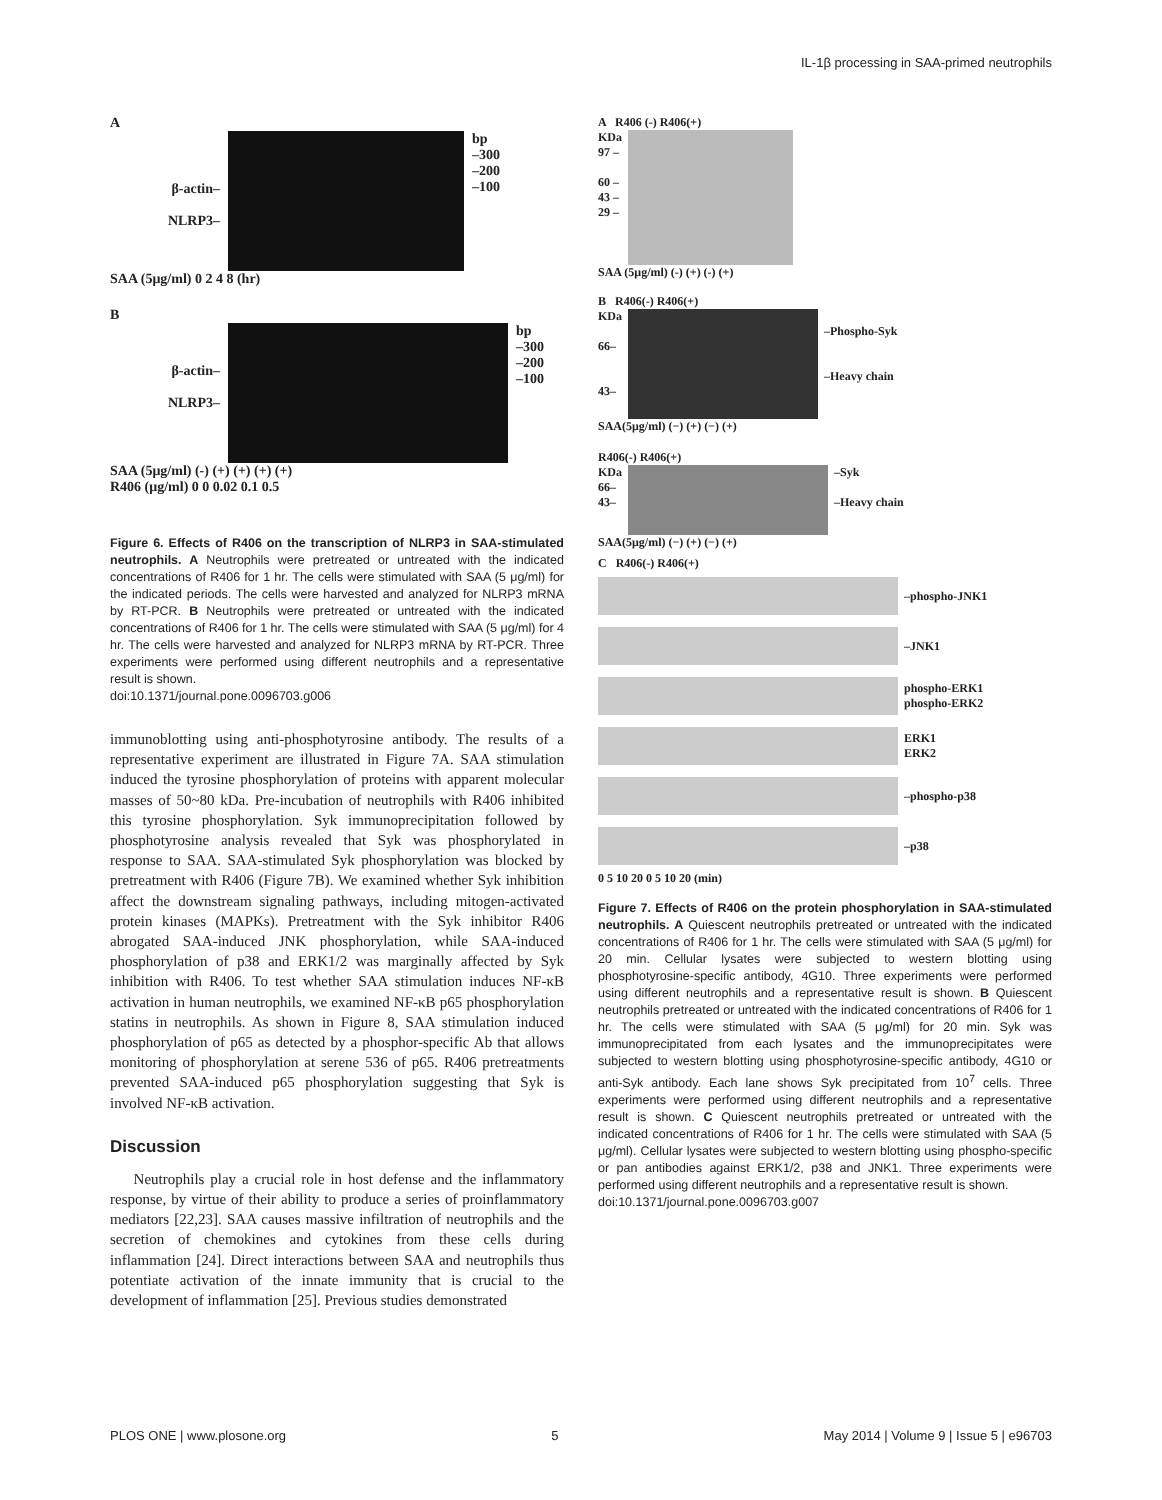IL-1β processing in SAA-primed neutrophils
A
β-actin–
NLRP3–
bp
–300
–200
–100
SAA (5μg/ml) 0 2 4 8 (hr)
B
β-actin–
NLRP3–
bp
–300
–200
–100
SAA (5μg/ml) (-) (+) (+) (+) (+)
R406 (μg/ml) 0 0 0.02 0.1 0.5
Figure 6. Effects of R406 on the transcription of NLRP3 in SAA-stimulated neutrophils. A Neutrophils were pretreated or untreated with the indicated concentrations of R406 for 1 hr. The cells were stimulated with SAA (5 μg/ml) for the indicated periods. The cells were harvested and analyzed for NLRP3 mRNA by RT-PCR. B Neutrophils were pretreated or untreated with the indicated concentrations of R406 for 1 hr. The cells were stimulated with SAA (5 μg/ml) for 4 hr. The cells were harvested and analyzed for NLRP3 mRNA by RT-PCR. Three experiments were performed using different neutrophils and a representative result is shown.
doi:10.1371/journal.pone.0096703.g006
immunoblotting using anti-phosphotyrosine antibody. The results of a representative experiment are illustrated in Figure 7A. SAA stimulation induced the tyrosine phosphorylation of proteins with apparent molecular masses of 50~80 kDa. Pre-incubation of neutrophils with R406 inhibited this tyrosine phosphorylation. Syk immunoprecipitation followed by phosphotyrosine analysis revealed that Syk was phosphorylated in response to SAA. SAA-stimulated Syk phosphorylation was blocked by pretreatment with R406 (Figure 7B). We examined whether Syk inhibition affect the downstream signaling pathways, including mitogen-activated protein kinases (MAPKs). Pretreatment with the Syk inhibitor R406 abrogated SAA-induced JNK phosphorylation, while SAA-induced phosphorylation of p38 and ERK1/2 was marginally affected by Syk inhibition with R406. To test whether SAA stimulation induces NF-κB activation in human neutrophils, we examined NF-κB p65 phosphorylation statins in neutrophils. As shown in Figure 8, SAA stimulation induced phosphorylation of p65 as detected by a phosphor-specific Ab that allows monitoring of phosphorylation at serene 536 of p65. R406 pretreatments prevented SAA-induced p65 phosphorylation suggesting that Syk is involved NF-κB activation.
Discussion
Neutrophils play a crucial role in host defense and the inflammatory response, by virtue of their ability to produce a series of proinflammatory mediators [22,23]. SAA causes massive infiltration of neutrophils and the secretion of chemokines and cytokines from these cells during inflammation [24]. Direct interactions between SAA and neutrophils thus potentiate activation of the innate immunity that is crucial to the development of inflammation [25]. Previous studies demonstrated
A R406 (-) R406(+)
KDa
97 –
60 –
43 –
29 –
SAA (5μg/ml) (-) (+) (-) (+)
B R406(-) R406(+)
KDa
66–
43–
–Phospho-Syk
–Heavy chain
SAA(5μg/ml) (−) (+) (−) (+)
R406(-) R406(+)
KDa
66–
43–
–Syk
–Heavy chain
SAA(5μg/ml) (−) (+) (−) (+)
C R406(-) R406(+)
–phospho-JNK1
–JNK1
phospho-ERK1
phospho-ERK2
ERK1
ERK2
–phospho-p38
–p38
0 5 10 20 0 5 10 20 (min)
Figure 7. Effects of R406 on the protein phosphorylation in SAA-stimulated neutrophils. A Quiescent neutrophils pretreated or untreated with the indicated concentrations of R406 for 1 hr. The cells were stimulated with SAA (5 μg/ml) for 20 min. Cellular lysates were subjected to western blotting using phosphotyrosine-specific antibody, 4G10. Three experiments were performed using different neutrophils and a representative result is shown. B Quiescent neutrophils pretreated or untreated with the indicated concentrations of R406 for 1 hr. The cells were stimulated with SAA (5 μg/ml) for 20 min. Syk was immunoprecipitated from each lysates and the immunoprecipitates were subjected to western blotting using phosphotyrosine-specific antibody, 4G10 or anti-Syk antibody. Each lane shows Syk precipitated from 10<sup>7</sup> cells. Three experiments were performed using different neutrophils and a representative result is shown. C Quiescent neutrophils pretreated or untreated with the indicated concentrations of R406 for 1 hr. The cells were stimulated with SAA (5 μg/ml). Cellular lysates were subjected to western blotting using phospho-specific or pan antibodies against ERK1/2, p38 and JNK1. Three experiments were performed using different neutrophils and a representative result is shown.
doi:10.1371/journal.pone.0096703.g007
PLOS ONE | www.plosone.org 5 May 2014 | Volume 9 | Issue 5 | e96703